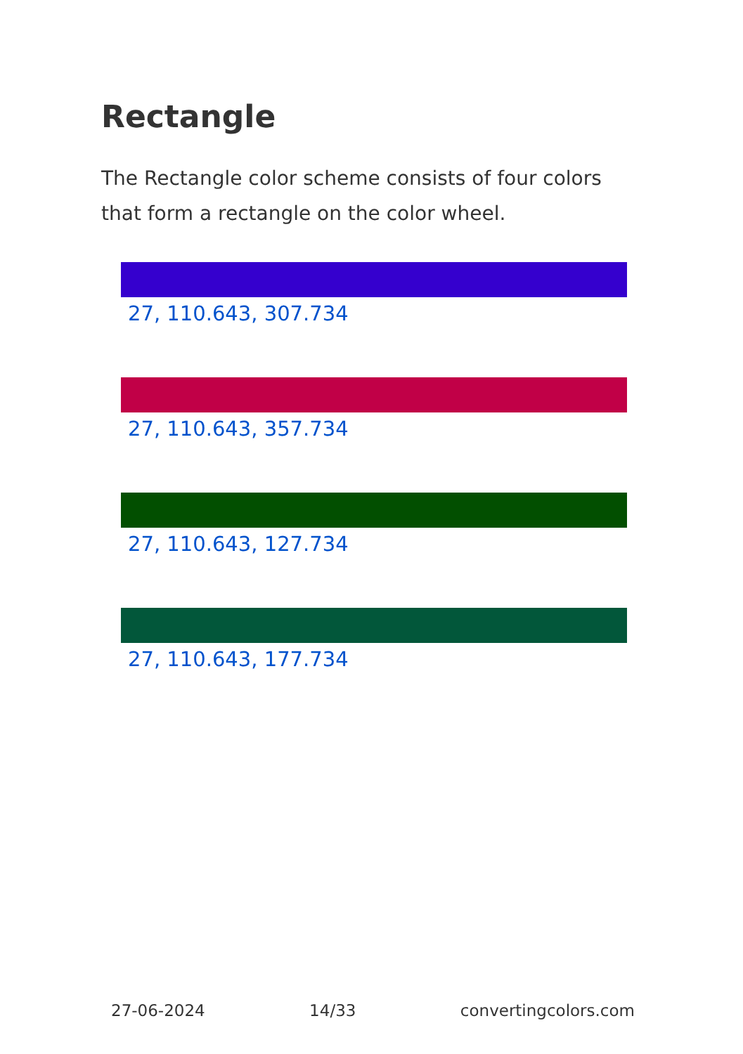Rectangle
The Rectangle color scheme consists of four colors that form a rectangle on the color wheel.
27, 110.643, 307.734
27, 110.643, 357.734
27, 110.643, 127.734
27, 110.643, 177.734
27-06-2024 14/33 convertingcolors.com